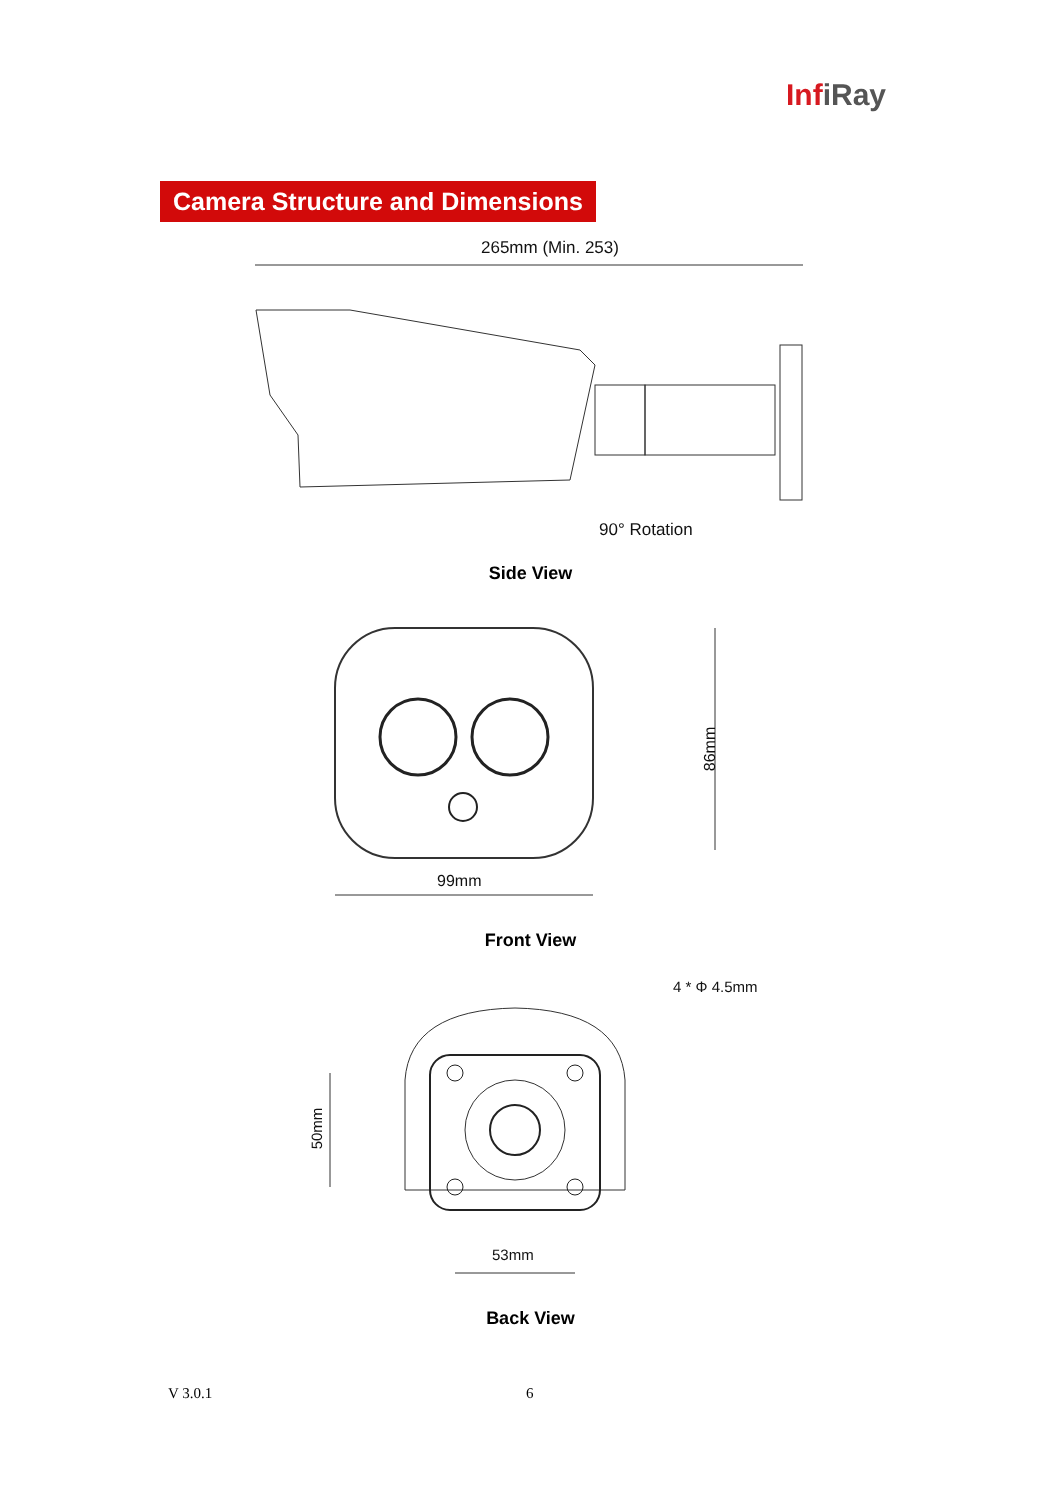InfiRay
Camera Structure and Dimensions
265mm (Min. 253)
90° Rotation
Side View
86mm
99mm
Front View
4 * Φ 4.5mm
50mm
53mm
Back View
V 3.0.1 6